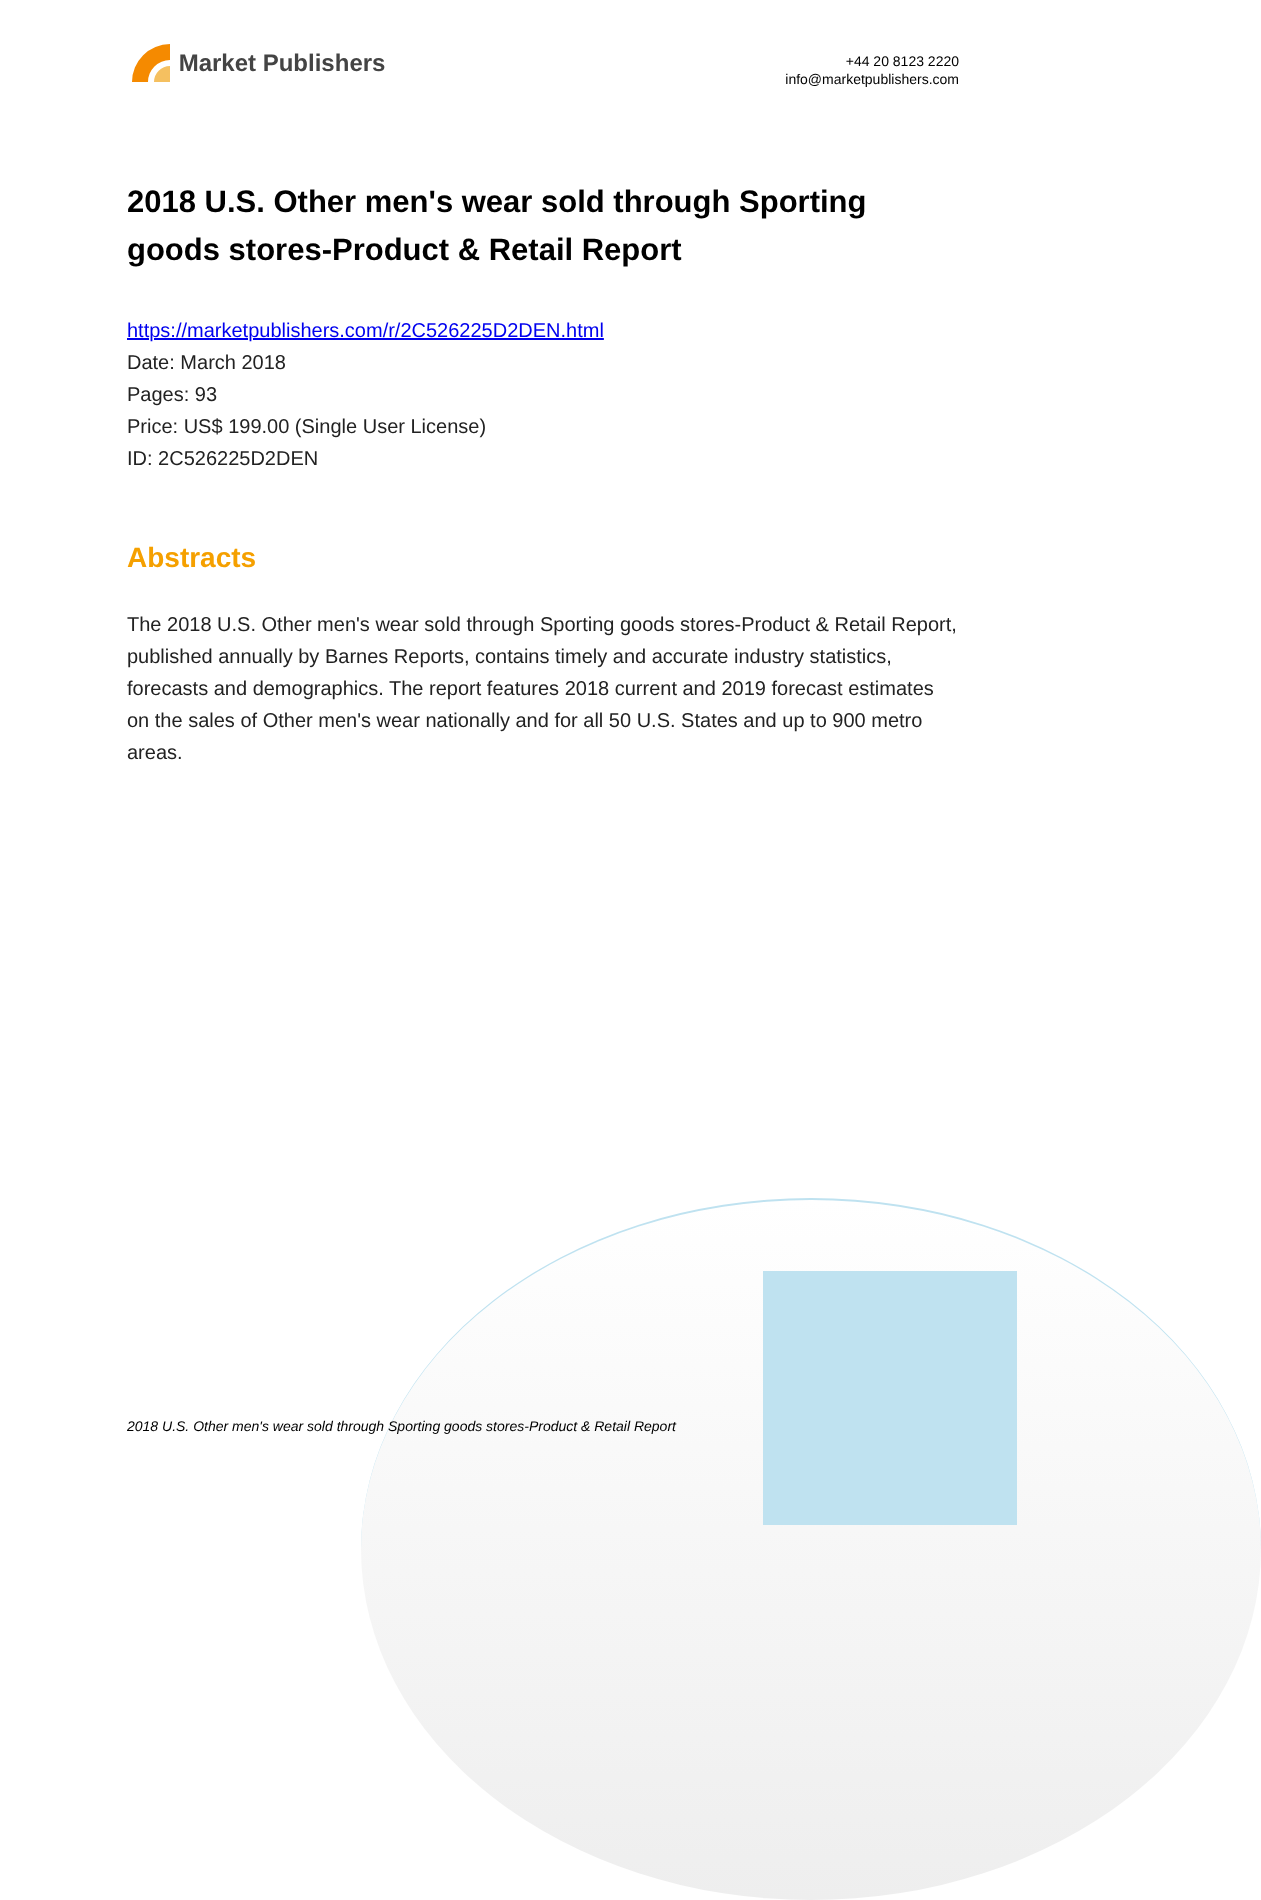Market Publishers
+44 20 8123 2220
info@marketpublishers.com
2018 U.S. Other men's wear sold through Sporting goods stores-Product & Retail Report
https://marketpublishers.com/r/2C526225D2DEN.html
Date: March 2018
Pages: 93
Price: US$ 199.00 (Single User License)
ID: 2C526225D2DEN
Abstracts
The 2018 U.S. Other men's wear sold through Sporting goods stores-Product & Retail Report, published annually by Barnes Reports, contains timely and accurate industry statistics, forecasts and demographics. The report features 2018 current and 2019 forecast estimates on the sales of Other men's wear nationally and for all 50 U.S. States and up to 900 metro areas.
2018 U.S. Other men's wear sold through Sporting goods stores-Product & Retail Report